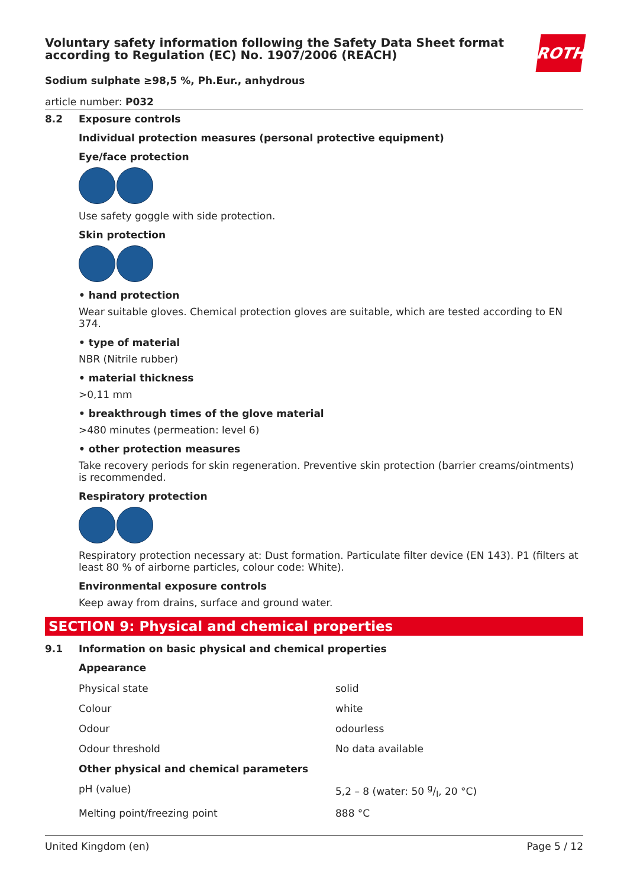Voluntary safety information following the Safety Data Sheet format according to Regulation (EC) No. 1907/2006 (REACH)
ROTH
Sodium sulphate ≥98,5 %, Ph.Eur., anhydrous
article number: P032
8.2 Exposure controls
Individual protection measures (personal protective equipment)
Eye/face protection
Use safety goggle with side protection.
Skin protection
• hand protection
Wear suitable gloves. Chemical protection gloves are suitable, which are tested according to EN 374.
• type of material
NBR (Nitrile rubber)
• material thickness
>0,11 mm
• breakthrough times of the glove material
>480 minutes (permeation: level 6)
• other protection measures
Take recovery periods for skin regeneration. Preventive skin protection (barrier creams/ointments) is recommended.
Respiratory protection
Respiratory protection necessary at: Dust formation. Particulate filter device (EN 143). P1 (filters at least 80 % of airborne particles, colour code: White).
Environmental exposure controls
Keep away from drains, surface and ground water.
SECTION 9: Physical and chemical properties
9.1 Information on basic physical and chemical properties
Appearance
| Physical state | solid |
| Colour | white |
| Odour | odourless |
| Odour threshold | No data available |
| Other physical and chemical parameters | |
| pH (value) | 5,2 – 8 (water: 50 g/l, 20 °C) |
| Melting point/freezing point | 888 °C |
United Kingdom (en) Page 5 / 12